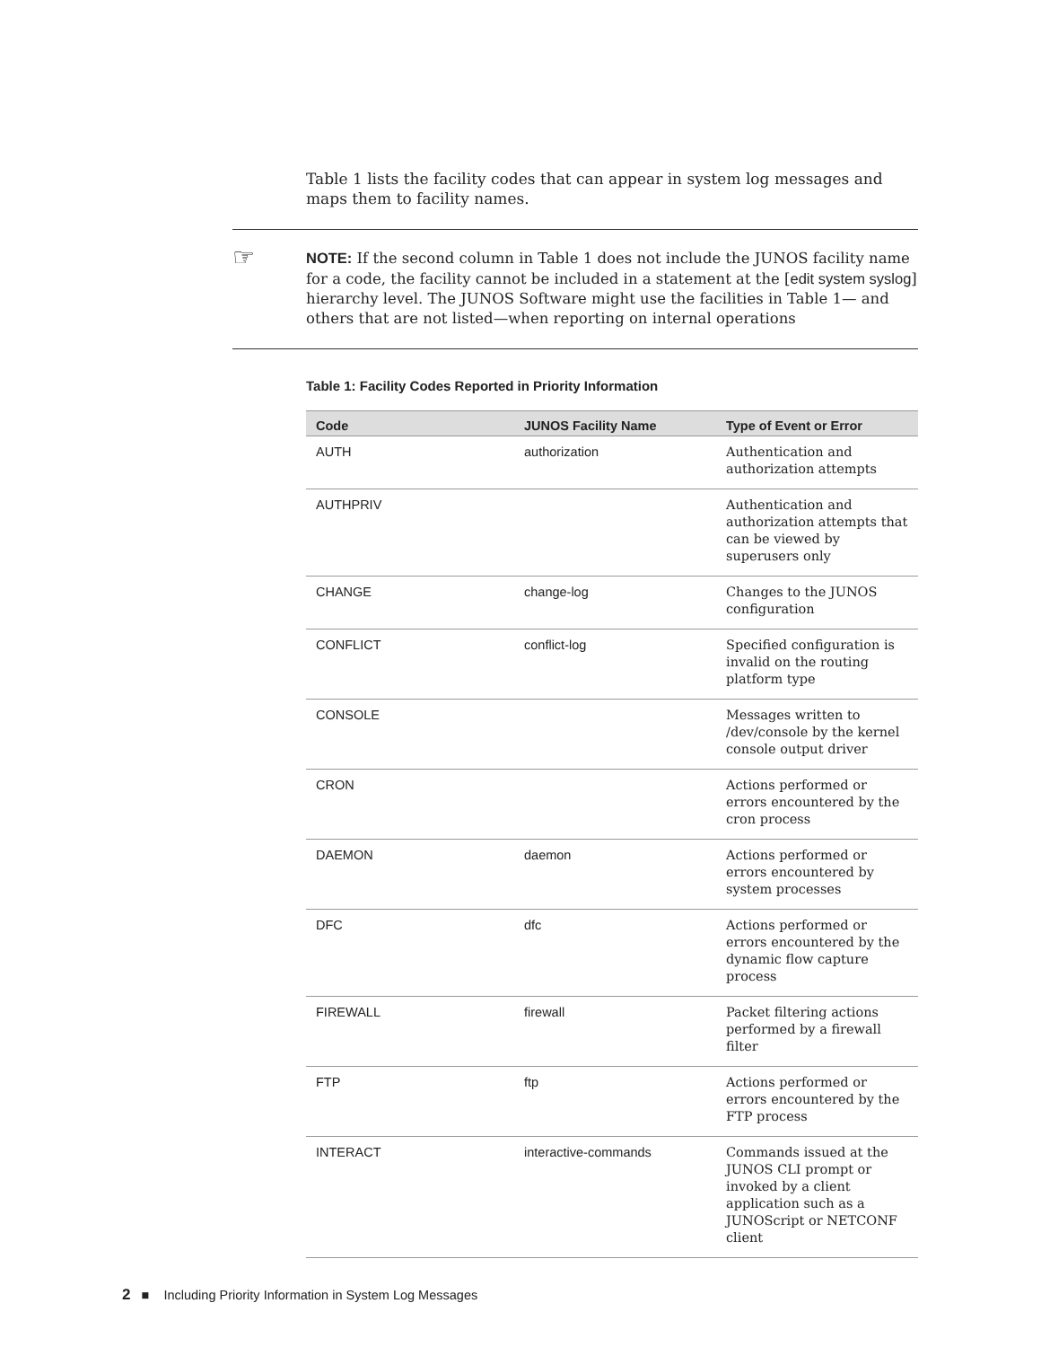Table 1 lists the facility codes that can appear in system log messages and maps them to facility names.
☞
NOTE: If the second column in Table 1 does not include the JUNOS facility name for a code, the facility cannot be included in a statement at the [edit system syslog] hierarchy level. The JUNOS Software might use the facilities in Table 1— and others that are not listed—when reporting on internal operations
Table 1: Facility Codes Reported in Priority Information
| Code | JUNOS Facility Name | Type of Event or Error |
| --- | --- | --- |
| AUTH | authorization | Authentication and authorization attempts |
| AUTHPRIV | | Authentication and authorization attempts that can be viewed by superusers only |
| CHANGE | change-log | Changes to the JUNOS configuration |
| CONFLICT | conflict-log | Specified configuration is invalid on the routing platform type |
| CONSOLE | | Messages written to /dev/console by the kernel console output driver |
| CRON | | Actions performed or errors encountered by the cron process |
| DAEMON | daemon | Actions performed or errors encountered by system processes |
| DFC | dfc | Actions performed or errors encountered by the dynamic flow capture process |
| FIREWALL | firewall | Packet filtering actions performed by a firewall filter |
| FTP | ftp | Actions performed or errors encountered by the FTP process |
| INTERACT | interactive-commands | Commands issued at the JUNOS CLI prompt or invoked by a client application such as a JUNOScript or NETCONF client |
2 ■ Including Priority Information in System Log Messages